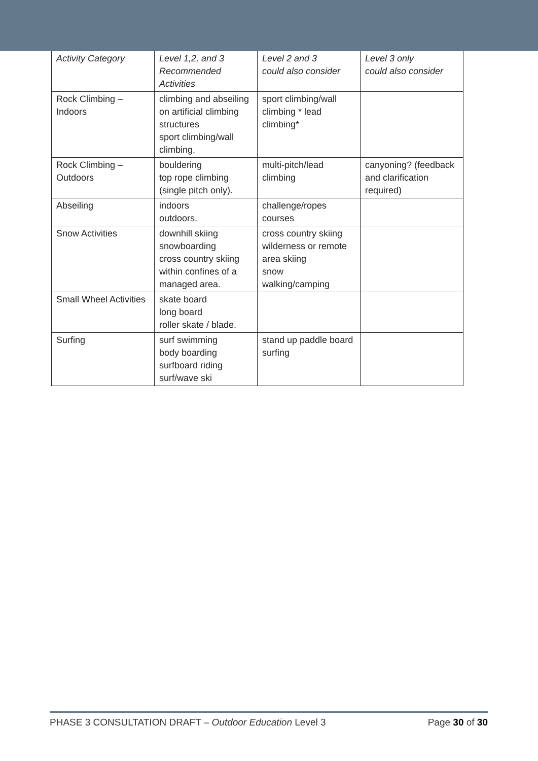| Activity Category | Level 1,2, and 3 Recommended Activities | Level 2 and 3 could also consider | Level 3 only could also consider |
| Rock Climbing – Indoors | climbing and abseiling on artificial climbing structures sport climbing/wall climbing. | sport climbing/wall climbing * lead climbing* | |
| Rock Climbing – Outdoors | bouldering top rope climbing (single pitch only). | multi-pitch/lead climbing | canyoning? (feedback and clarification required) |
| Abseiling | indoors outdoors. | challenge/ropes courses | |
| Snow Activities | downhill skiing snowboarding cross country skiing within confines of a managed area. | cross country skiing wilderness or remote area skiing snow walking/camping | |
| Small Wheel Activities | skate board long board roller skate / blade. | | |
| Surfing | surf swimming body boarding surfboard riding surf/wave ski | stand up paddle board surfing | |
PHASE 3 CONSULTATION DRAFT – Outdoor Education Level 3 Page 30 of 30